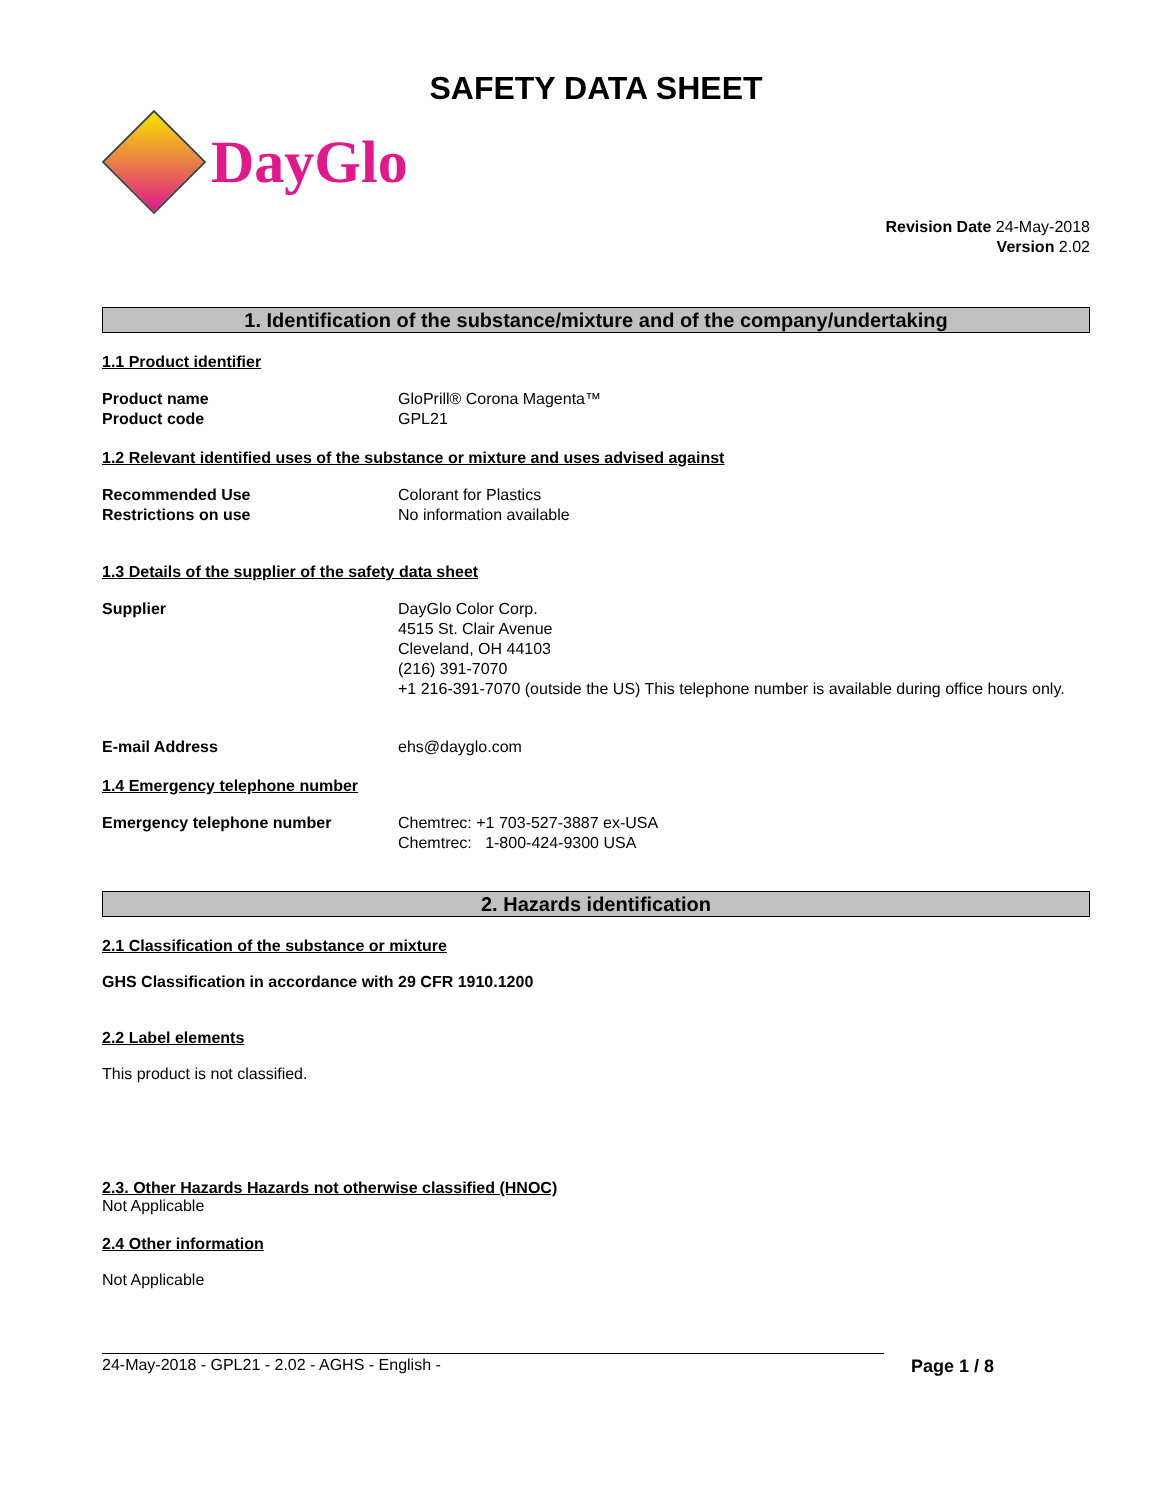SAFETY DATA SHEET
DayGlo
Revision Date 24-May-2018
Version 2.02
1. Identification of the substance/mixture and of the company/undertaking
1.1 Product identifier
Product name
Product code
GloPrill® Corona Magenta™
GPL21
1.2 Relevant identified uses of the substance or mixture and uses advised against
Recommended Use
Restrictions on use
Colorant for Plastics
No information available
1.3 Details of the supplier of the safety data sheet
Supplier DayGlo Color Corp.
4515 St. Clair Avenue
Cleveland, OH 44103
(216) 391-7070
+1 216-391-7070 (outside the US) This telephone number is available during office hours only.
E-mail Address ehs@dayglo.com
1.4 Emergency telephone number
Emergency telephone number Chemtrec: +1 703-527-3887 ex-USA
Chemtrec: 1-800-424-9300 USA
2. Hazards identification
2.1 Classification of the substance or mixture
GHS Classification in accordance with 29 CFR 1910.1200
2.2 Label elements
This product is not classified.
2.3. Other Hazards Hazards not otherwise classified (HNOC)
Not Applicable
2.4 Other information
Not Applicable
24-May-2018 - GPL21 - 2.02 - AGHS - English - Page 1 / 8